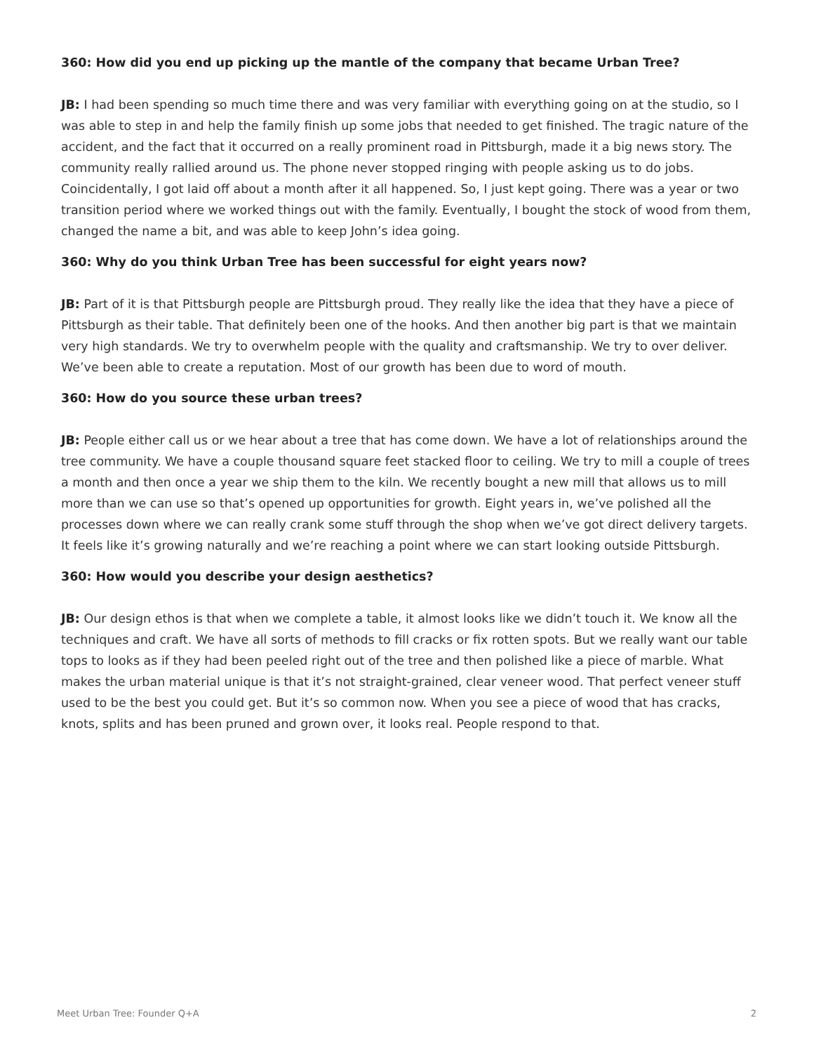360: How did you end up picking up the mantle of the company that became Urban Tree?
JB: I had been spending so much time there and was very familiar with everything going on at the studio, so I was able to step in and help the family finish up some jobs that needed to get finished. The tragic nature of the accident, and the fact that it occurred on a really prominent road in Pittsburgh, made it a big news story. The community really rallied around us. The phone never stopped ringing with people asking us to do jobs. Coincidentally, I got laid off about a month after it all happened. So, I just kept going. There was a year or two transition period where we worked things out with the family. Eventually, I bought the stock of wood from them, changed the name a bit, and was able to keep John’s idea going.
360: Why do you think Urban Tree has been successful for eight years now?
JB: Part of it is that Pittsburgh people are Pittsburgh proud. They really like the idea that they have a piece of Pittsburgh as their table. That definitely been one of the hooks. And then another big part is that we maintain very high standards. We try to overwhelm people with the quality and craftsmanship. We try to over deliver. We’ve been able to create a reputation. Most of our growth has been due to word of mouth.
360: How do you source these urban trees?
JB: People either call us or we hear about a tree that has come down. We have a lot of relationships around the tree community. We have a couple thousand square feet stacked floor to ceiling. We try to mill a couple of trees a month and then once a year we ship them to the kiln. We recently bought a new mill that allows us to mill more than we can use so that’s opened up opportunities for growth. Eight years in, we’ve polished all the processes down where we can really crank some stuff through the shop when we’ve got direct delivery targets. It feels like it’s growing naturally and we’re reaching a point where we can start looking outside Pittsburgh.
360: How would you describe your design aesthetics?
JB: Our design ethos is that when we complete a table, it almost looks like we didn’t touch it. We know all the techniques and craft. We have all sorts of methods to fill cracks or fix rotten spots. But we really want our table tops to looks as if they had been peeled right out of the tree and then polished like a piece of marble. What makes the urban material unique is that it’s not straight-grained, clear veneer wood. That perfect veneer stuff used to be the best you could get. But it’s so common now. When you see a piece of wood that has cracks, knots, splits and has been pruned and grown over, it looks real. People respond to that.
Meet Urban Tree: Founder Q+A 2